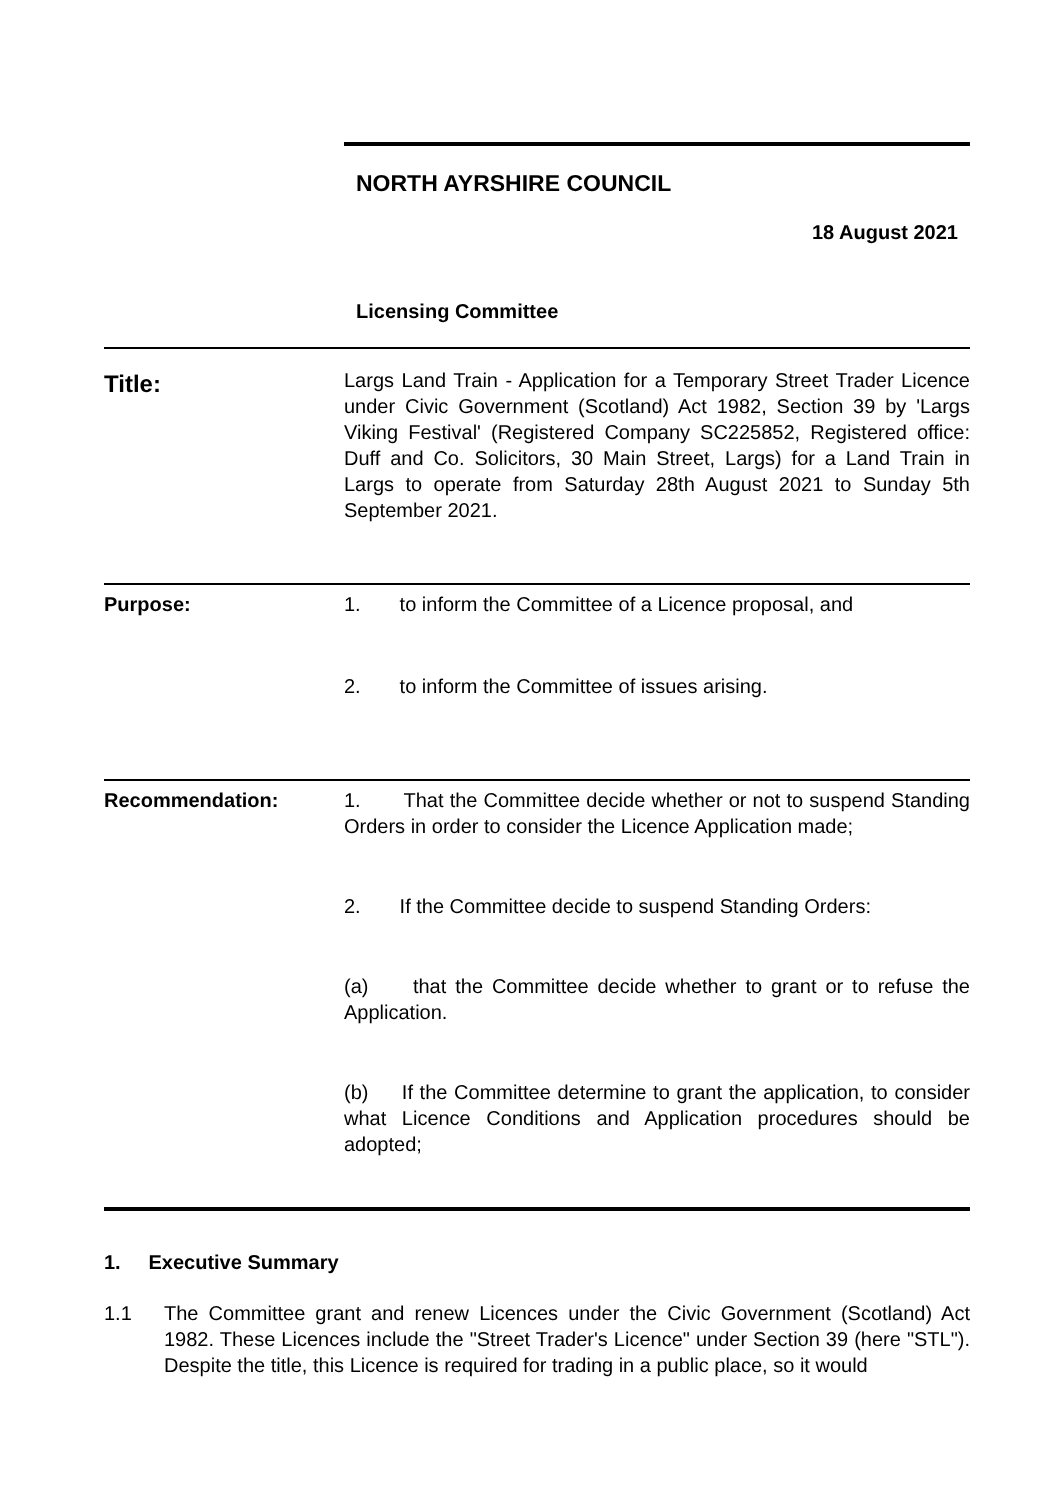NORTH AYRSHIRE COUNCIL
18 August 2021
Licensing Committee
| Title: | Largs Land Train - Application for a Temporary Street Trader Licence under Civic Government (Scotland) Act 1982, Section 39 by 'Largs Viking Festival' (Registered Company SC225852, Registered office: Duff and Co. Solicitors, 30 Main Street, Largs) for a Land Train in Largs to operate from Saturday 28th August 2021 to Sunday 5th September 2021. |
| Purpose: | 1. to inform the Committee of a Licence proposal, and 2. to inform the Committee of issues arising. |
| Recommendation: | 1. That the Committee decide whether or not to suspend Standing Orders in order to consider the Licence Application made; 2. If the Committee decide to suspend Standing Orders: (a) that the Committee decide whether to grant or to refuse the Application. (b) If the Committee determine to grant the application, to consider what Licence Conditions and Application procedures should be adopted; |
1. Executive Summary
1.1 The Committee grant and renew Licences under the Civic Government (Scotland) Act 1982. These Licences include the "Street Trader's Licence" under Section 39 (here "STL"). Despite the title, this Licence is required for trading in a public place, so it would